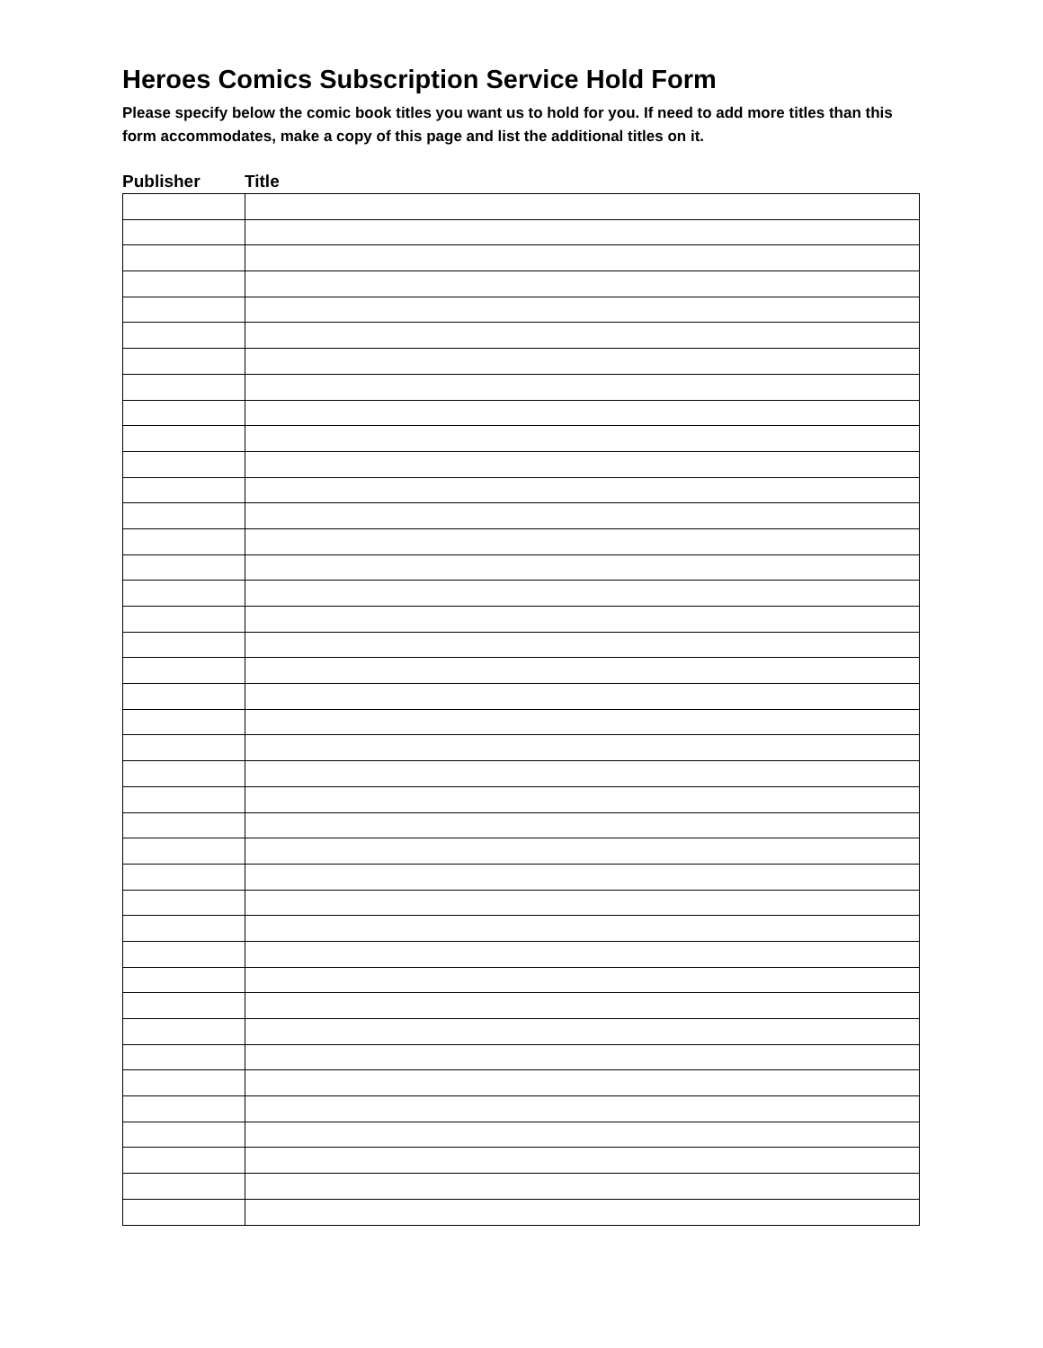Heroes Comics Subscription Service Hold Form
Please specify below the comic book titles you want us to hold for you. If need to add more titles than this form accommodates, make a copy of this page and list the additional titles on it.
Publisher Title